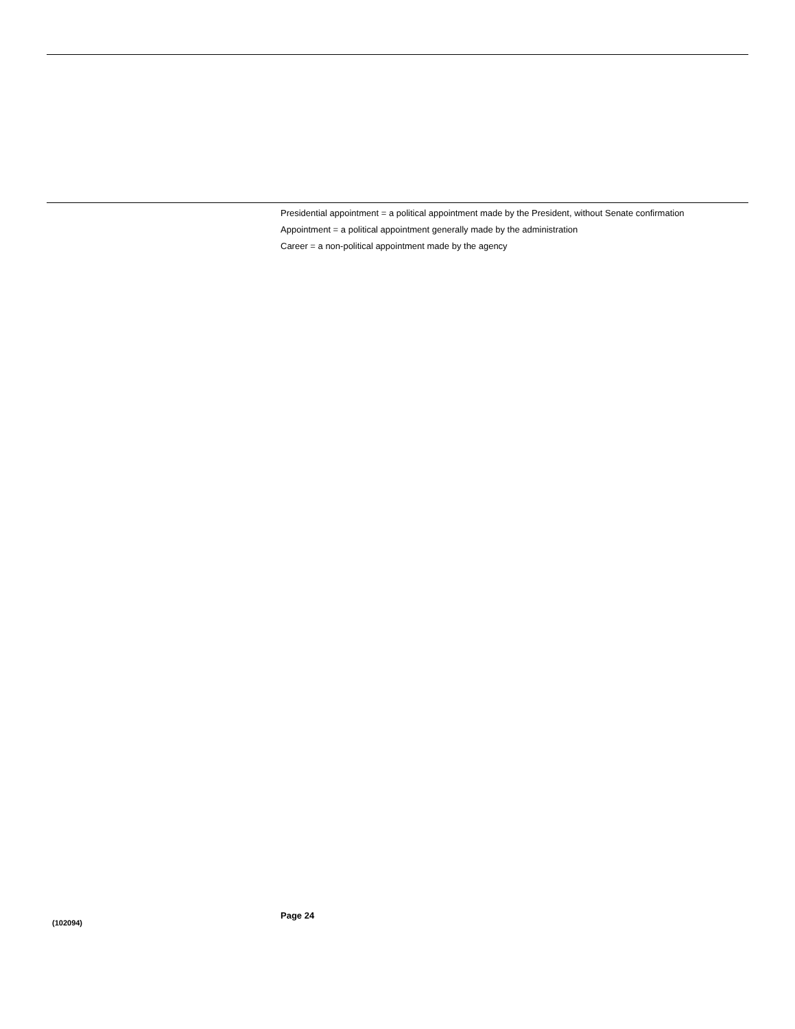Presidential appointment = a political appointment made by the President, without Senate confirmation
Appointment = a political appointment generally made by the administration
Career = a non-political appointment made by the agency
Page 24
(102094)